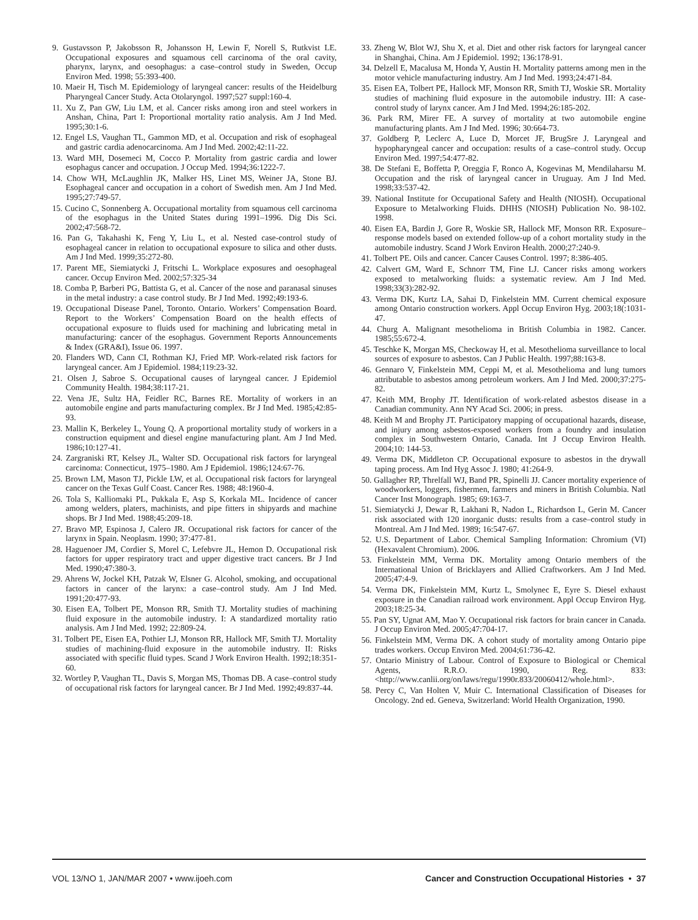9. Gustavsson P, Jakobsson R, Johansson H, Lewin F, Norell S, Rutkvist LE. Occupational exposures and squamous cell carcinoma of the oral cavity, pharynx, larynx, and oesophagus: a case–control study in Sweden, Occup Environ Med. 1998; 55:393-400.
10. Maeir H, Tisch M. Epidemiology of laryngeal cancer: results of the Heidelburg Pharyngeal Cancer Study. Acta Otolaryngol. 1997;527 suppl:160-4.
11. Xu Z, Pan GW, Liu LM, et al. Cancer risks among iron and steel workers in Anshan, China, Part I: Proportional mortality ratio analysis. Am J Ind Med. 1995;30:1-6.
12. Engel LS, Vaughan TL, Gammon MD, et al. Occupation and risk of esophageal and gastric cardia adenocarcinoma. Am J Ind Med. 2002;42:11-22.
13. Ward MH, Dosemeci M, Cocco P. Mortality from gastric cardia and lower esophagus cancer and occupation. J Occup Med. 1994;36:1222-7.
14. Chow WH, McLaughlin JK, Malker HS, Linet MS, Weiner JA, Stone BJ. Esophageal cancer and occupation in a cohort of Swedish men. Am J Ind Med. 1995;27:749-57.
15. Cucino C, Sonnenberg A. Occupational mortality from squamous cell carcinoma of the esophagus in the United States during 1991–1996. Dig Dis Sci. 2002;47:568-72.
16. Pan G, Takahashi K, Feng Y, Liu L, et al. Nested case-control study of esophageal cancer in relation to occupational exposure to silica and other dusts. Am J Ind Med. 1999;35:272-80.
17. Parent ME, Siemiatycki J, Fritschi L. Workplace exposures and oesophageal cancer. Occup Environ Med. 2002;57:325-34
18. Comba P, Barberi PG, Battista G, et al. Cancer of the nose and paranasal sinuses in the metal industry: a case control study. Br J Ind Med. 1992;49:193-6.
19. Occupational Disease Panel, Toronto. Ontario. Workers’ Compensation Board. Report to the Workers’ Compensation Board on the health effects of occupational exposure to fluids used for machining and lubricating metal in manufacturing: cancer of the esophagus. Government Reports Announcements & Index (GRA&I), Issue 06. 1997.
20. Flanders WD, Cann CI, Rothman KJ, Fried MP. Work-related risk factors for laryngeal cancer. Am J Epidemiol. 1984;119:23-32.
21. Olsen J, Sabroe S. Occupational causes of laryngeal cancer. J Epidemiol Community Health. 1984;38:117-21.
22. Vena JE, Sultz HA, Feidler RC, Barnes RE. Mortality of workers in an automobile engine and parts manufacturing complex. Br J Ind Med. 1985;42:85-93.
23. Mallin K, Berkeley L, Young Q. A proportional mortality study of workers in a construction equipment and diesel engine manufacturing plant. Am J Ind Med. 1986;10:127-41.
24. Zargraniski RT, Kelsey JL, Walter SD. Occupational risk factors for laryngeal carcinoma: Connecticut, 1975–1980. Am J Epidemiol. 1986;124:67-76.
25. Brown LM, Mason TJ, Pickle LW, et al. Occupational risk factors for laryngeal cancer on the Texas Gulf Coast. Cancer Res. 1988; 48:1960-4.
26. Tola S, Kalliomaki PL, Pukkala E, Asp S, Korkala ML. Incidence of cancer among welders, platers, machinists, and pipe fitters in shipyards and machine shops. Br J Ind Med. 1988;45:209-18.
27. Bravo MP, Espinosa J, Calero JR. Occupational risk factors for cancer of the larynx in Spain. Neoplasm. 1990; 37:477-81.
28. Haguenoer JM, Cordier S, Morel C, Lefebvre JL, Hemon D. Occupational risk factors for upper respiratory tract and upper digestive tract cancers. Br J Ind Med. 1990;47:380-3.
29. Ahrens W, Jockel KH, Patzak W, Elsner G. Alcohol, smoking, and occupational factors in cancer of the larynx: a case–control study. Am J Ind Med. 1991;20:477-93.
30. Eisen EA, Tolbert PE, Monson RR, Smith TJ. Mortality studies of machining fluid exposure in the automobile industry. I: A standardized mortality ratio analysis. Am J Ind Med. 1992; 22:809-24.
31. Tolbert PE, Eisen EA, Pothier LJ, Monson RR, Hallock MF, Smith TJ. Mortality studies of machining-fluid exposure in the automobile industry. II: Risks associated with specific fluid types. Scand J Work Environ Health. 1992;18:351-60.
32. Wortley P, Vaughan TL, Davis S, Morgan MS, Thomas DB. A case–control study of occupational risk factors for laryngeal cancer. Br J Ind Med. 1992;49:837-44.
33. Zheng W, Blot WJ, Shu X, et al. Diet and other risk factors for laryngeal cancer in Shanghai, China. Am J Epidemiol. 1992; 136:178-91.
34. Delzell E, Macalusa M, Honda Y, Austin H. Mortality patterns among men in the motor vehicle manufacturing industry. Am J Ind Med. 1993;24:471-84.
35. Eisen EA, Tolbert PE, Hallock MF, Monson RR, Smith TJ, Woskie SR. Mortality studies of machining fluid exposure in the automobile industry. III: A case-control study of larynx cancer. Am J Ind Med. 1994;26:185-202.
36. Park RM, Mirer FE. A survey of mortality at two automobile engine manufacturing plants. Am J Ind Med. 1996; 30:664-73.
37. Goldberg P, Leclerc A, Luce D, Morcet JF, BrugSre J. Laryngeal and hypopharyngeal cancer and occupation: results of a case–control study. Occup Environ Med. 1997;54:477-82.
38. De Stefani E, Boffetta P, Oreggia F, Ronco A, Kogevinas M, Mendilaharsu M. Occupation and the risk of laryngeal cancer in Uruguay. Am J Ind Med. 1998;33:537-42.
39. National Institute for Occupational Safety and Health (NIOSH). Occupational Exposure to Metalworking Fluids. DHHS (NIOSH) Publication No. 98-102. 1998.
40. Eisen EA, Bardin J, Gore R, Woskie SR, Hallock MF, Monson RR. Exposure–response models based on extended follow-up of a cohort mortality study in the automobile industry. Scand J Work Environ Health. 2000;27:240-9.
41. Tolbert PE. Oils and cancer. Cancer Causes Control. 1997; 8:386-405.
42. Calvert GM, Ward E, Schnorr TM, Fine LJ. Cancer risks among workers exposed to metalworking fluids: a systematic review. Am J Ind Med. 1998;33(3):282-92.
43. Verma DK, Kurtz LA, Sahai D, Finkelstein MM. Current chemical exposure among Ontario construction workers. Appl Occup Environ Hyg. 2003;18(:1031-47.
44. Churg A. Malignant mesothelioma in British Columbia in 1982. Cancer. 1985;55:672-4.
45. Teschke K, Morgan MS, Checkoway H, et al. Mesothelioma surveillance to local sources of exposure to asbestos. Can J Public Health. 1997;88:163-8.
46. Gennaro V, Finkelstein MM, Ceppi M, et al. Mesothelioma and lung tumors attributable to asbestos among petroleum workers. Am J Ind Med. 2000;37:275-82.
47. Keith MM, Brophy JT. Identification of work-related asbestos disease in a Canadian community. Ann NY Acad Sci. 2006; in press.
48. Keith M and Brophy JT. Participatory mapping of occupational hazards, disease, and injury among asbestos-exposed workers from a foundry and insulation complex in Southwestern Ontario, Canada. Int J Occup Environ Health. 2004;10: 144-53.
49. Verma DK, Middleton CP. Occupational exposure to asbestos in the drywall taping process. Am Ind Hyg Assoc J. 1980; 41:264-9.
50. Gallagher RP, Threlfall WJ, Band PR, Spinelli JJ. Cancer mortality experience of woodworkers, loggers, fishermen, farmers and miners in British Columbia. Natl Cancer Inst Monograph. 1985; 69:163-7.
51. Siemiatycki J, Dewar R, Lakhani R, Nadon L, Richardson L, Gerin M. Cancer risk associated with 120 inorganic dusts: results from a case–control study in Montreal. Am J Ind Med. 1989; 16:547-67.
52. U.S. Department of Labor. Chemical Sampling Information: Chromium (VI) (Hexavalent Chromium). 2006.
53. Finkelstein MM, Verma DK. Mortality among Ontario members of the International Union of Bricklayers and Allied Craftworkers. Am J Ind Med. 2005;47:4-9.
54. Verma DK, Finkelstein MM, Kurtz L, Smolynec E, Eyre S. Diesel exhaust exposure in the Canadian railroad work environment. Appl Occup Environ Hyg. 2003;18:25-34.
55. Pan SY, Ugnat AM, Mao Y. Occupational risk factors for brain cancer in Canada. J Occup Environ Med. 2005;47:704-17.
56. Finkelstein MM, Verma DK. A cohort study of mortality among Ontario pipe trades workers. Occup Environ Med. 2004;61:736-42.
57. Ontario Ministry of Labour. Control of Exposure to Biological or Chemical Agents, R.R.O. 1990, Reg. 833: <http://www.canlii.org/on/laws/regu/1990r.833/20060412/whole.html>.
58. Percy C, Van Holten V, Muir C. International Classification of Diseases for Oncology. 2nd ed. Geneva, Switzerland: World Health Organization, 1990.
VOL 13/NO 1, JAN/MAR 2007 • www.ijoeh.com Cancer and Construction Occupational Histories • 37